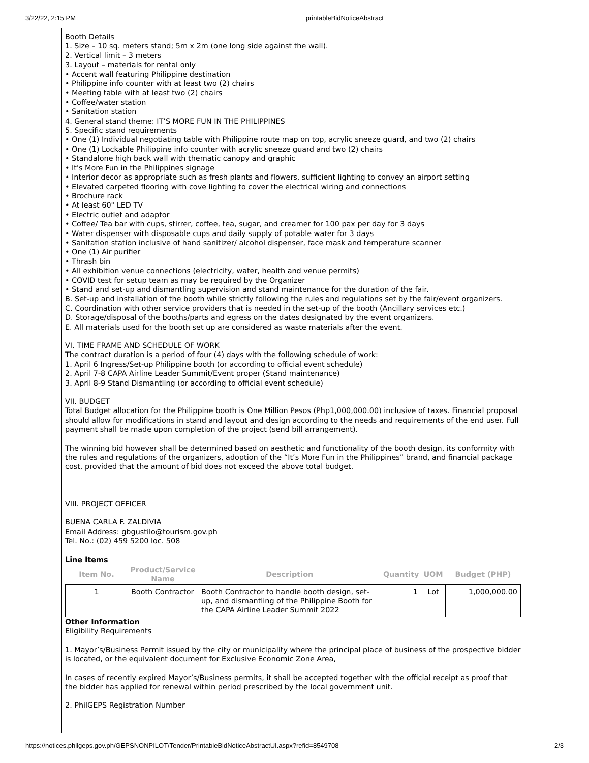3/22/22, 2:15 PM printableBidNoticeAbstract
Booth Details
1. Size – 10 sq. meters stand; 5m x 2m (one long side against the wall).
2. Vertical limit – 3 meters
3. Layout – materials for rental only
• Accent wall featuring Philippine destination
• Philippine info counter with at least two (2) chairs
• Meeting table with at least two (2) chairs
• Coffee/water station
• Sanitation station
4. General stand theme: IT’S MORE FUN IN THE PHILIPPINES
5. Specific stand requirements
• One (1) Individual negotiating table with Philippine route map on top, acrylic sneeze guard, and two (2) chairs
• One (1) Lockable Philippine info counter with acrylic sneeze guard and two (2) chairs
• Standalone high back wall with thematic canopy and graphic
• It's More Fun in the Philippines signage
• Interior decor as appropriate such as fresh plants and flowers, sufficient lighting to convey an airport setting
• Elevated carpeted flooring with cove lighting to cover the electrical wiring and connections
• Brochure rack
• At least 60" LED TV
• Electric outlet and adaptor
• Coffee/ Tea bar with cups, stirrer, coffee, tea, sugar, and creamer for 100 pax per day for 3 days
• Water dispenser with disposable cups and daily supply of potable water for 3 days
• Sanitation station inclusive of hand sanitizer/ alcohol dispenser, face mask and temperature scanner
• One (1) Air purifier
• Thrash bin
• All exhibition venue connections (electricity, water, health and venue permits)
• COVID test for setup team as may be required by the Organizer
• Stand and set-up and dismantling supervision and stand maintenance for the duration of the fair.
B. Set-up and installation of the booth while strictly following the rules and regulations set by the fair/event organizers.
C. Coordination with other service providers that is needed in the set-up of the booth (Ancillary services etc.)
D. Storage/disposal of the booths/parts and egress on the dates designated by the event organizers.
E. All materials used for the booth set up are considered as waste materials after the event.
VI. TIME FRAME AND SCHEDULE OF WORK
The contract duration is a period of four (4) days with the following schedule of work:
1. April 6 Ingress/Set-up Philippine booth (or according to official event schedule)
2. April 7-8 CAPA Airline Leader Summit/Event proper (Stand maintenance)
3. April 8-9 Stand Dismantling (or according to official event schedule)
VII. BUDGET
Total Budget allocation for the Philippine booth is One Million Pesos (Php1,000,000.00) inclusive of taxes. Financial proposal should allow for modifications in stand and layout and design according to the needs and requirements of the end user. Full payment shall be made upon completion of the project (send bill arrangement).
The winning bid however shall be determined based on aesthetic and functionality of the booth design, its conformity with the rules and regulations of the organizers, adoption of the “It’s More Fun in the Philippines” brand, and financial package cost, provided that the amount of bid does not exceed the above total budget.
VIII. PROJECT OFFICER
BUENA CARLA F. ZALDIVIA
Email Address: gbgustilo@tourism.gov.ph
Tel. No.: (02) 459 5200 loc. 508
Line Items
| Item No. | Product/Service Name | Description | Quantity | UOM | Budget (PHP) |
| --- | --- | --- | --- | --- | --- |
| 1 | Booth Contractor | Booth Contractor to handle booth design, set-up, and dismantling of the Philippine Booth for the CAPA Airline Leader Summit 2022 | 1 | Lot | 1,000,000.00 |
Other Information
Eligibility Requirements
1. Mayor’s/Business Permit issued by the city or municipality where the principal place of business of the prospective bidder is located, or the equivalent document for Exclusive Economic Zone Area,
In cases of recently expired Mayor’s/Business permits, it shall be accepted together with the official receipt as proof that the bidder has applied for renewal within period prescribed by the local government unit.
2. PhilGEPS Registration Number
https://notices.philgeps.gov.ph/GEPSNONPILOT/Tender/PrintableBidNoticeAbstractUI.aspx?refid=8549708 2/3